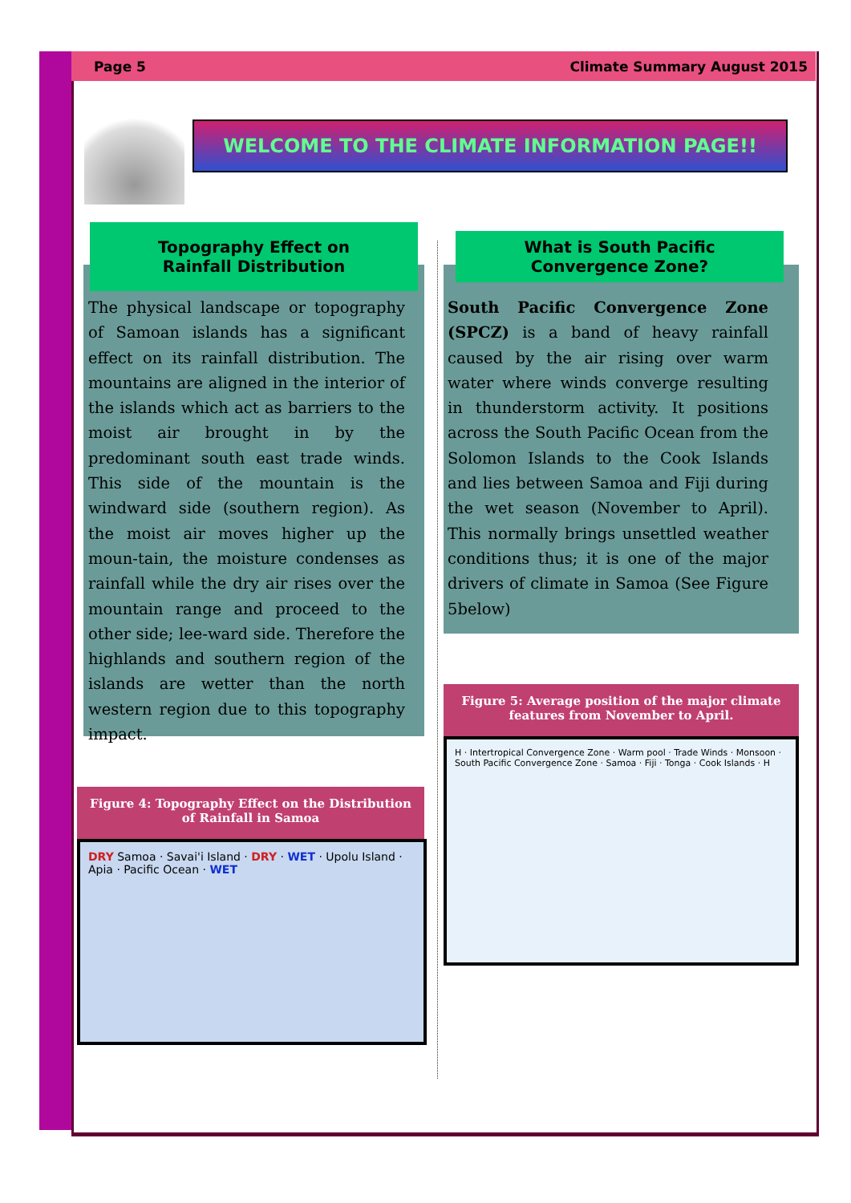Page 5 Climate Summary August 2015
WELCOME TO THE CLIMATE INFORMATION PAGE!!
Topography Effect on
Rainfall Distribution
The physical landscape or topography of Samoan islands has a significant effect on its rainfall distribution. The mountains are aligned in the interior of the islands which act as barriers to the moist air brought in by the predominant south east trade winds. This side of the mountain is the windward side (southern region). As the moist air moves higher up the moun-tain, the moisture condenses as rainfall while the dry air rises over the mountain range and proceed to the other side; lee-ward side. Therefore the highlands and southern region of the islands are wetter than the north western region due to this topography impact.
What is South Pacific
Convergence Zone?
South Pacific Convergence Zone (SPCZ) is a band of heavy rainfall caused by the air rising over warm water where winds converge resulting in thunderstorm activity. It positions across the South Pacific Ocean from the Solomon Islands to the Cook Islands and lies between Samoa and Fiji during the wet season (November to April). This normally brings unsettled weather conditions thus; it is one of the major drivers of climate in Samoa (See Figure 5below)
Figure 4: Topography Effect on the Distribution of Rainfall in Samoa
DRY Samoa · Savai'i Island · DRY · WET · Upolu Island · Apia · Pacific Ocean · WET
Figure 5: Average position of the major climate features from November to April.
H · Intertropical Convergence Zone · Warm pool · Trade Winds · Monsoon · South Pacific Convergence Zone · Samoa · Fiji · Tonga · Cook Islands · H